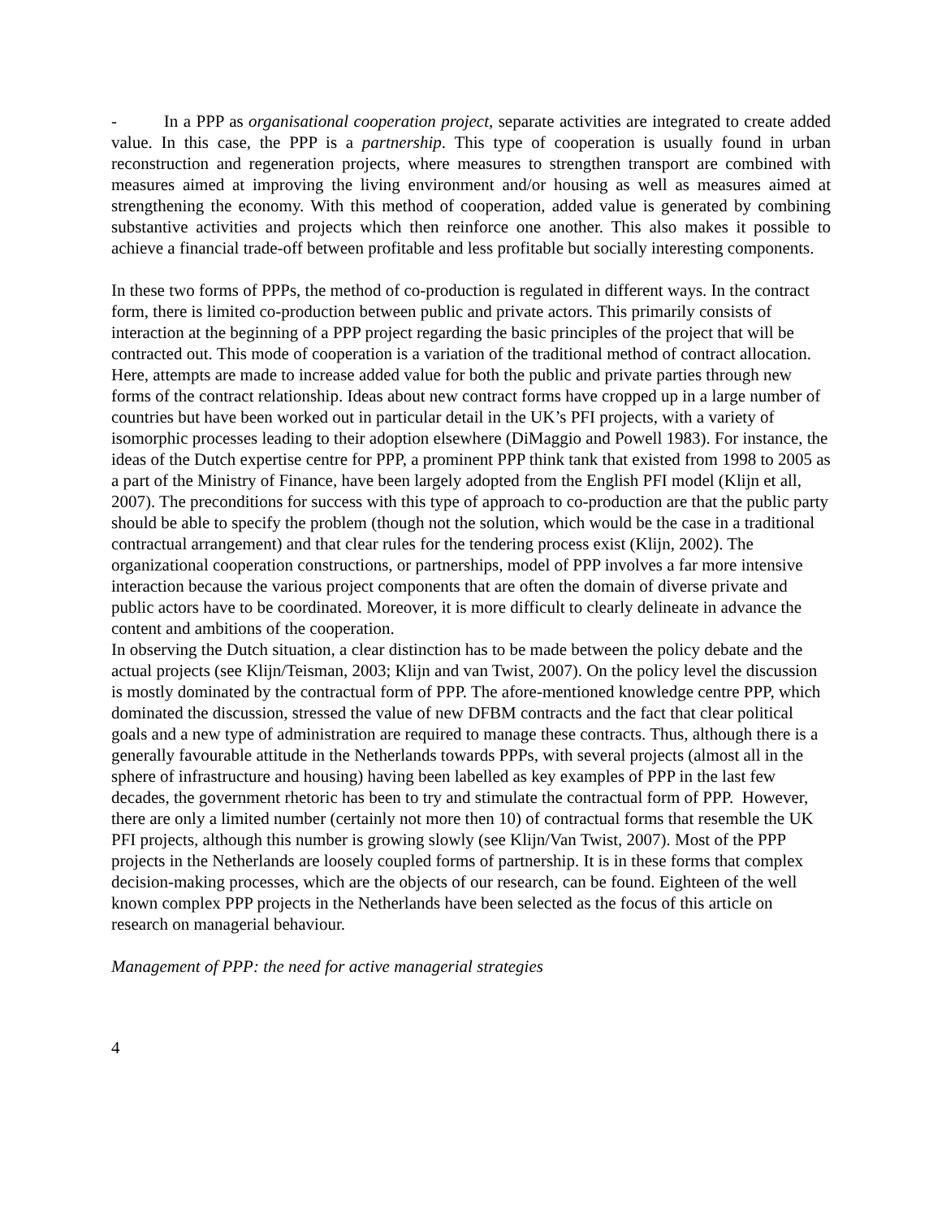- In a PPP as organisational cooperation project, separate activities are integrated to create added value. In this case, the PPP is a partnership. This type of cooperation is usually found in urban reconstruction and regeneration projects, where measures to strengthen transport are combined with measures aimed at improving the living environment and/or housing as well as measures aimed at strengthening the economy. With this method of cooperation, added value is generated by combining substantive activities and projects which then reinforce one another. This also makes it possible to achieve a financial trade-off between profitable and less profitable but socially interesting components.
In these two forms of PPPs, the method of co-production is regulated in different ways. In the contract form, there is limited co-production between public and private actors. This primarily consists of interaction at the beginning of a PPP project regarding the basic principles of the project that will be contracted out. This mode of cooperation is a variation of the traditional method of contract allocation. Here, attempts are made to increase added value for both the public and private parties through new forms of the contract relationship. Ideas about new contract forms have cropped up in a large number of countries but have been worked out in particular detail in the UK’s PFI projects, with a variety of isomorphic processes leading to their adoption elsewhere (DiMaggio and Powell 1983). For instance, the ideas of the Dutch expertise centre for PPP, a prominent PPP think tank that existed from 1998 to 2005 as a part of the Ministry of Finance, have been largely adopted from the English PFI model (Klijn et all, 2007). The preconditions for success with this type of approach to co-production are that the public party should be able to specify the problem (though not the solution, which would be the case in a traditional contractual arrangement) and that clear rules for the tendering process exist (Klijn, 2002). The organizational cooperation constructions, or partnerships, model of PPP involves a far more intensive interaction because the various project components that are often the domain of diverse private and public actors have to be coordinated. Moreover, it is more difficult to clearly delineate in advance the content and ambitions of the cooperation.
In observing the Dutch situation, a clear distinction has to be made between the policy debate and the actual projects (see Klijn/Teisman, 2003; Klijn and van Twist, 2007). On the policy level the discussion is mostly dominated by the contractual form of PPP. The afore-mentioned knowledge centre PPP, which dominated the discussion, stressed the value of new DFBM contracts and the fact that clear political goals and a new type of administration are required to manage these contracts. Thus, although there is a generally favourable attitude in the Netherlands towards PPPs, with several projects (almost all in the sphere of infrastructure and housing) having been labelled as key examples of PPP in the last few decades, the government rhetoric has been to try and stimulate the contractual form of PPP. However, there are only a limited number (certainly not more then 10) of contractual forms that resemble the UK PFI projects, although this number is growing slowly (see Klijn/Van Twist, 2007). Most of the PPP projects in the Netherlands are loosely coupled forms of partnership. It is in these forms that complex decision-making processes, which are the objects of our research, can be found. Eighteen of the well known complex PPP projects in the Netherlands have been selected as the focus of this article on research on managerial behaviour.
Management of PPP: the need for active managerial strategies
4